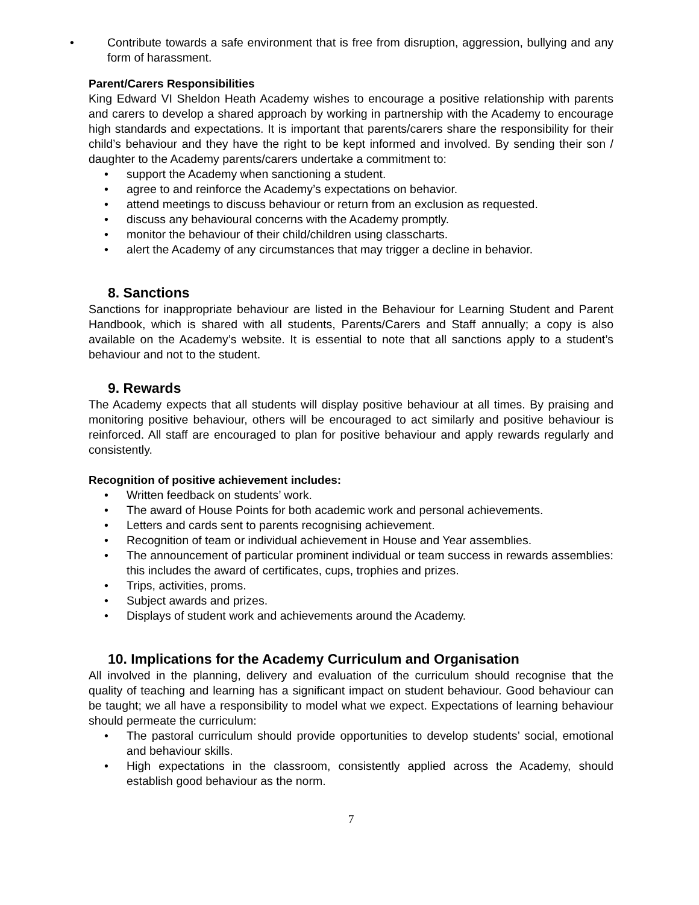• Contribute towards a safe environment that is free from disruption, aggression, bullying and any form of harassment.
Parent/Carers Responsibilities
King Edward VI Sheldon Heath Academy wishes to encourage a positive relationship with parents and carers to develop a shared approach by working in partnership with the Academy to encourage high standards and expectations. It is important that parents/carers share the responsibility for their child’s behaviour and they have the right to be kept informed and involved. By sending their son / daughter to the Academy parents/carers undertake a commitment to:
• support the Academy when sanctioning a student.
• agree to and reinforce the Academy’s expectations on behavior.
• attend meetings to discuss behaviour or return from an exclusion as requested.
• discuss any behavioural concerns with the Academy promptly.
• monitor the behaviour of their child/children using classcharts.
• alert the Academy of any circumstances that may trigger a decline in behavior.
8. Sanctions
Sanctions for inappropriate behaviour are listed in the Behaviour for Learning Student and Parent Handbook, which is shared with all students, Parents/Carers and Staff annually; a copy is also available on the Academy’s website. It is essential to note that all sanctions apply to a student’s behaviour and not to the student.
9. Rewards
The Academy expects that all students will display positive behaviour at all times. By praising and monitoring positive behaviour, others will be encouraged to act similarly and positive behaviour is reinforced. All staff are encouraged to plan for positive behaviour and apply rewards regularly and consistently.
Recognition of positive achievement includes:
• Written feedback on students’ work.
• The award of House Points for both academic work and personal achievements.
• Letters and cards sent to parents recognising achievement.
• Recognition of team or individual achievement in House and Year assemblies.
• The announcement of particular prominent individual or team success in rewards assemblies: this includes the award of certificates, cups, trophies and prizes.
• Trips, activities, proms.
• Subject awards and prizes.
• Displays of student work and achievements around the Academy.
10. Implications for the Academy Curriculum and Organisation
All involved in the planning, delivery and evaluation of the curriculum should recognise that the quality of teaching and learning has a significant impact on student behaviour. Good behaviour can be taught; we all have a responsibility to model what we expect. Expectations of learning behaviour should permeate the curriculum:
• The pastoral curriculum should provide opportunities to develop students’ social, emotional and behaviour skills.
• High expectations in the classroom, consistently applied across the Academy, should establish good behaviour as the norm.
7